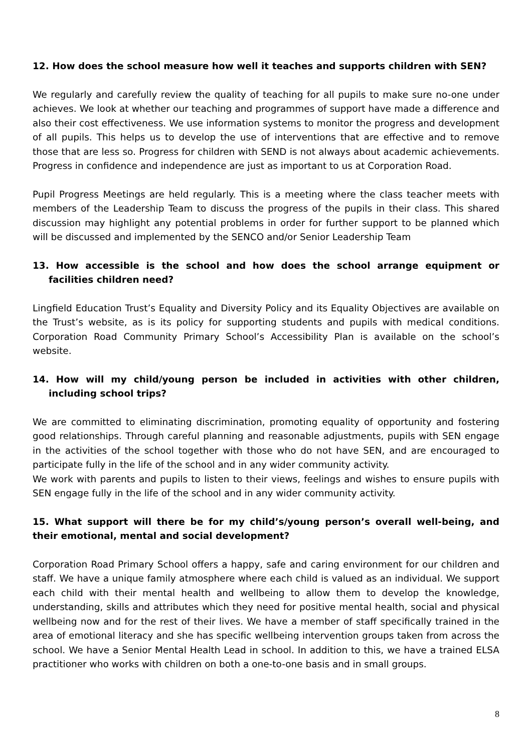12. How does the school measure how well it teaches and supports children with SEN?
We regularly and carefully review the quality of teaching for all pupils to make sure no-one under achieves. We look at whether our teaching and programmes of support have made a difference and also their cost effectiveness. We use information systems to monitor the progress and development of all pupils. This helps us to develop the use of interventions that are effective and to remove those that are less so. Progress for children with SEND is not always about academic achievements. Progress in confidence and independence are just as important to us at Corporation Road.
Pupil Progress Meetings are held regularly. This is a meeting where the class teacher meets with members of the Leadership Team to discuss the progress of the pupils in their class. This shared discussion may highlight any potential problems in order for further support to be planned which will be discussed and implemented by the SENCO and/or Senior Leadership Team
13. How accessible is the school and how does the school arrange equipment or facilities children need?
Lingfield Education Trust’s Equality and Diversity Policy and its Equality Objectives are available on the Trust’s website, as is its policy for supporting students and pupils with medical conditions. Corporation Road Community Primary School’s Accessibility Plan is available on the school’s website.
14. How will my child/young person be included in activities with other children, including school trips?
We are committed to eliminating discrimination, promoting equality of opportunity and fostering good relationships. Through careful planning and reasonable adjustments, pupils with SEN engage in the activities of the school together with those who do not have SEN, and are encouraged to participate fully in the life of the school and in any wider community activity.
We work with parents and pupils to listen to their views, feelings and wishes to ensure pupils with SEN engage fully in the life of the school and in any wider community activity.
15. What support will there be for my child’s/young person’s overall well-being, and their emotional, mental and social development?
Corporation Road Primary School offers a happy, safe and caring environment for our children and staff. We have a unique family atmosphere where each child is valued as an individual. We support each child with their mental health and wellbeing to allow them to develop the knowledge, understanding, skills and attributes which they need for positive mental health, social and physical wellbeing now and for the rest of their lives. We have a member of staff specifically trained in the area of emotional literacy and she has specific wellbeing intervention groups taken from across the school. We have a Senior Mental Health Lead in school. In addition to this, we have a trained ELSA practitioner who works with children on both a one-to-one basis and in small groups.
8